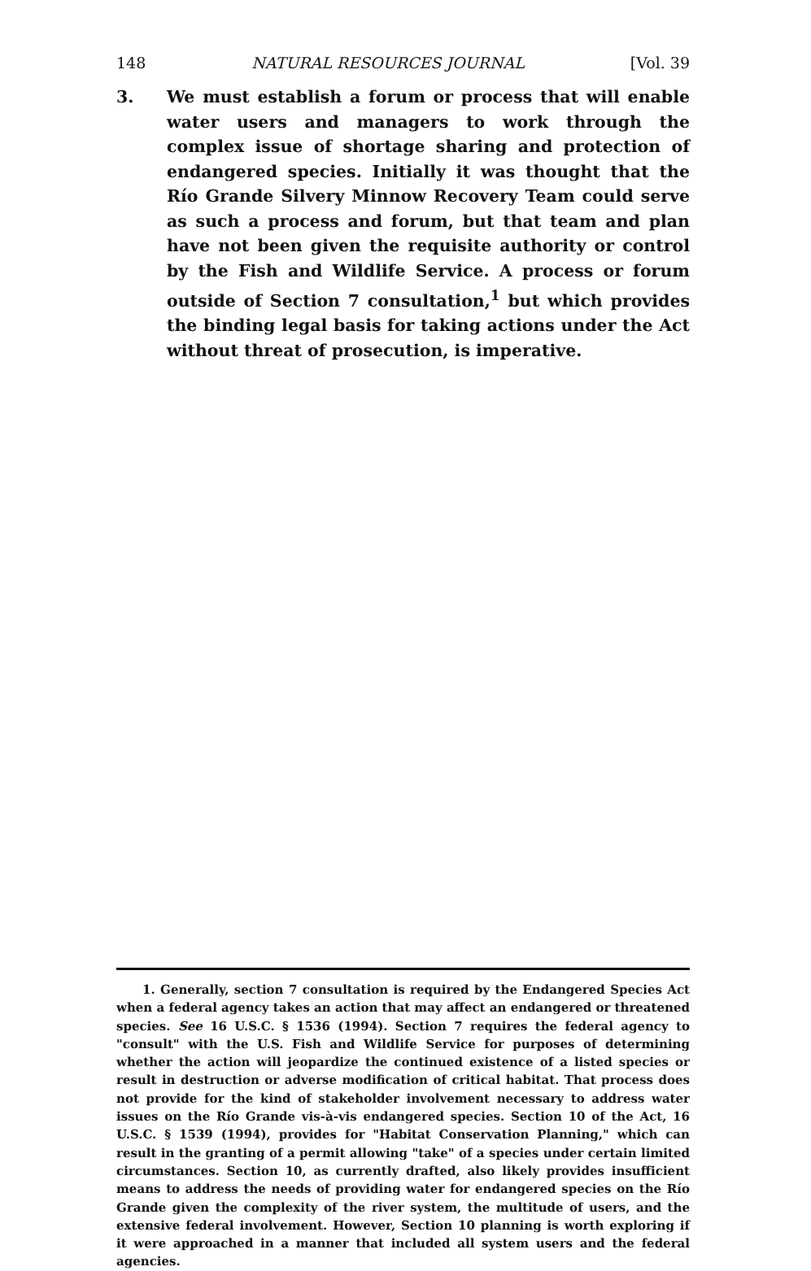148 NATURAL RESOURCES JOURNAL [Vol. 39
3. We must establish a forum or process that will enable water users and managers to work through the complex issue of shortage sharing and protection of endangered species. Initially it was thought that the Río Grande Silvery Minnow Recovery Team could serve as such a process and forum, but that team and plan have not been given the requisite authority or control by the Fish and Wildlife Service. A process or forum outside of Section 7 consultation,<sup>1</sup> but which provides the binding legal basis for taking actions under the Act without threat of prosecution, is imperative.
1. Generally, section 7 consultation is required by the Endangered Species Act when a federal agency takes an action that may affect an endangered or threatened species. See 16 U.S.C. § 1536 (1994). Section 7 requires the federal agency to "consult" with the U.S. Fish and Wildlife Service for purposes of determining whether the action will jeopardize the continued existence of a listed species or result in destruction or adverse modification of critical habitat. That process does not provide for the kind of stakeholder involvement necessary to address water issues on the Río Grande vis-à-vis endangered species. Section 10 of the Act, 16 U.S.C. § 1539 (1994), provides for "Habitat Conservation Planning," which can result in the granting of a permit allowing "take" of a species under certain limited circumstances. Section 10, as currently drafted, also likely provides insufficient means to address the needs of providing water for endangered species on the Río Grande given the complexity of the river system, the multitude of users, and the extensive federal involvement. However, Section 10 planning is worth exploring if it were approached in a manner that included all system users and the federal agencies.